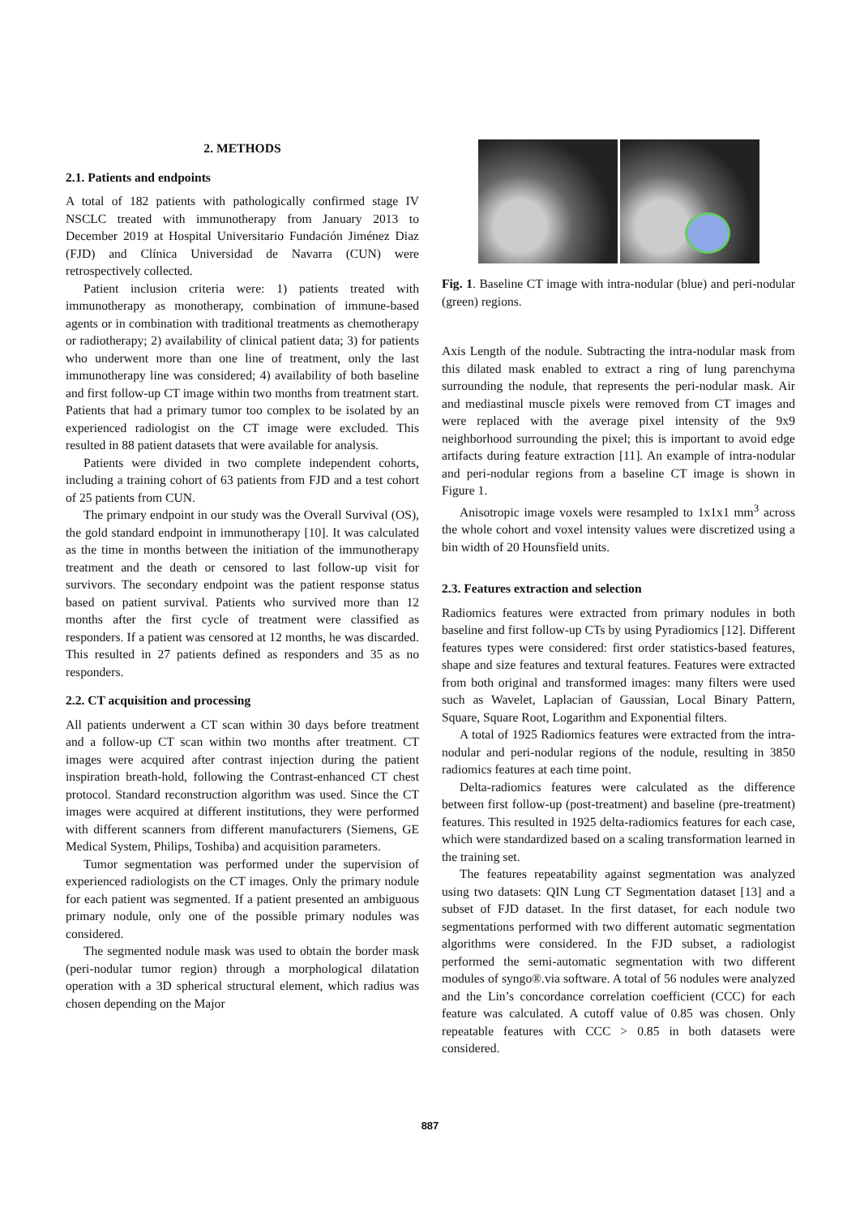2. METHODS
2.1. Patients and endpoints
A total of 182 patients with pathologically confirmed stage IV NSCLC treated with immunotherapy from January 2013 to December 2019 at Hospital Universitario Fundación Jiménez Diaz (FJD) and Clínica Universidad de Navarra (CUN) were retrospectively collected.
Patient inclusion criteria were: 1) patients treated with immunotherapy as monotherapy, combination of immune-based agents or in combination with traditional treatments as chemotherapy or radiotherapy; 2) availability of clinical patient data; 3) for patients who underwent more than one line of treatment, only the last immunotherapy line was considered; 4) availability of both baseline and first follow-up CT image within two months from treatment start. Patients that had a primary tumor too complex to be isolated by an experienced radiologist on the CT image were excluded. This resulted in 88 patient datasets that were available for analysis.
Patients were divided in two complete independent cohorts, including a training cohort of 63 patients from FJD and a test cohort of 25 patients from CUN.
The primary endpoint in our study was the Overall Survival (OS), the gold standard endpoint in immunotherapy [10]. It was calculated as the time in months between the initiation of the immunotherapy treatment and the death or censored to last follow-up visit for survivors. The secondary endpoint was the patient response status based on patient survival. Patients who survived more than 12 months after the first cycle of treatment were classified as responders. If a patient was censored at 12 months, he was discarded. This resulted in 27 patients defined as responders and 35 as no responders.
2.2. CT acquisition and processing
All patients underwent a CT scan within 30 days before treatment and a follow-up CT scan within two months after treatment. CT images were acquired after contrast injection during the patient inspiration breath-hold, following the Contrast-enhanced CT chest protocol. Standard reconstruction algorithm was used. Since the CT images were acquired at different institutions, they were performed with different scanners from different manufacturers (Siemens, GE Medical System, Philips, Toshiba) and acquisition parameters.
Tumor segmentation was performed under the supervision of experienced radiologists on the CT images. Only the primary nodule for each patient was segmented. If a patient presented an ambiguous primary nodule, only one of the possible primary nodules was considered.
The segmented nodule mask was used to obtain the border mask (peri-nodular tumor region) through a morphological dilatation operation with a 3D spherical structural element, which radius was chosen depending on the Major
Fig. 1. Baseline CT image with intra-nodular (blue) and peri-nodular (green) regions.
Axis Length of the nodule. Subtracting the intra-nodular mask from this dilated mask enabled to extract a ring of lung parenchyma surrounding the nodule, that represents the peri-nodular mask. Air and mediastinal muscle pixels were removed from CT images and were replaced with the average pixel intensity of the 9x9 neighborhood surrounding the pixel; this is important to avoid edge artifacts during feature extraction [11]. An example of intra-nodular and peri-nodular regions from a baseline CT image is shown in Figure 1.
Anisotropic image voxels were resampled to 1x1x1 mm<sup>3</sup> across the whole cohort and voxel intensity values were discretized using a bin width of 20 Hounsfield units.
2.3. Features extraction and selection
Radiomics features were extracted from primary nodules in both baseline and first follow-up CTs by using Pyradiomics [12]. Different features types were considered: first order statistics-based features, shape and size features and textural features. Features were extracted from both original and transformed images: many filters were used such as Wavelet, Laplacian of Gaussian, Local Binary Pattern, Square, Square Root, Logarithm and Exponential filters.
A total of 1925 Radiomics features were extracted from the intra-nodular and peri-nodular regions of the nodule, resulting in 3850 radiomics features at each time point.
Delta-radiomics features were calculated as the difference between first follow-up (post-treatment) and baseline (pre-treatment) features. This resulted in 1925 delta-radiomics features for each case, which were standardized based on a scaling transformation learned in the training set.
The features repeatability against segmentation was analyzed using two datasets: QIN Lung CT Segmentation dataset [13] and a subset of FJD dataset. In the first dataset, for each nodule two segmentations performed with two different automatic segmentation algorithms were considered. In the FJD subset, a radiologist performed the semi-automatic segmentation with two different modules of syngo®.via software. A total of 56 nodules were analyzed and the Lin’s concordance correlation coefficient (CCC) for each feature was calculated. A cutoff value of 0.85 was chosen. Only repeatable features with CCC > 0.85 in both datasets were considered.
887